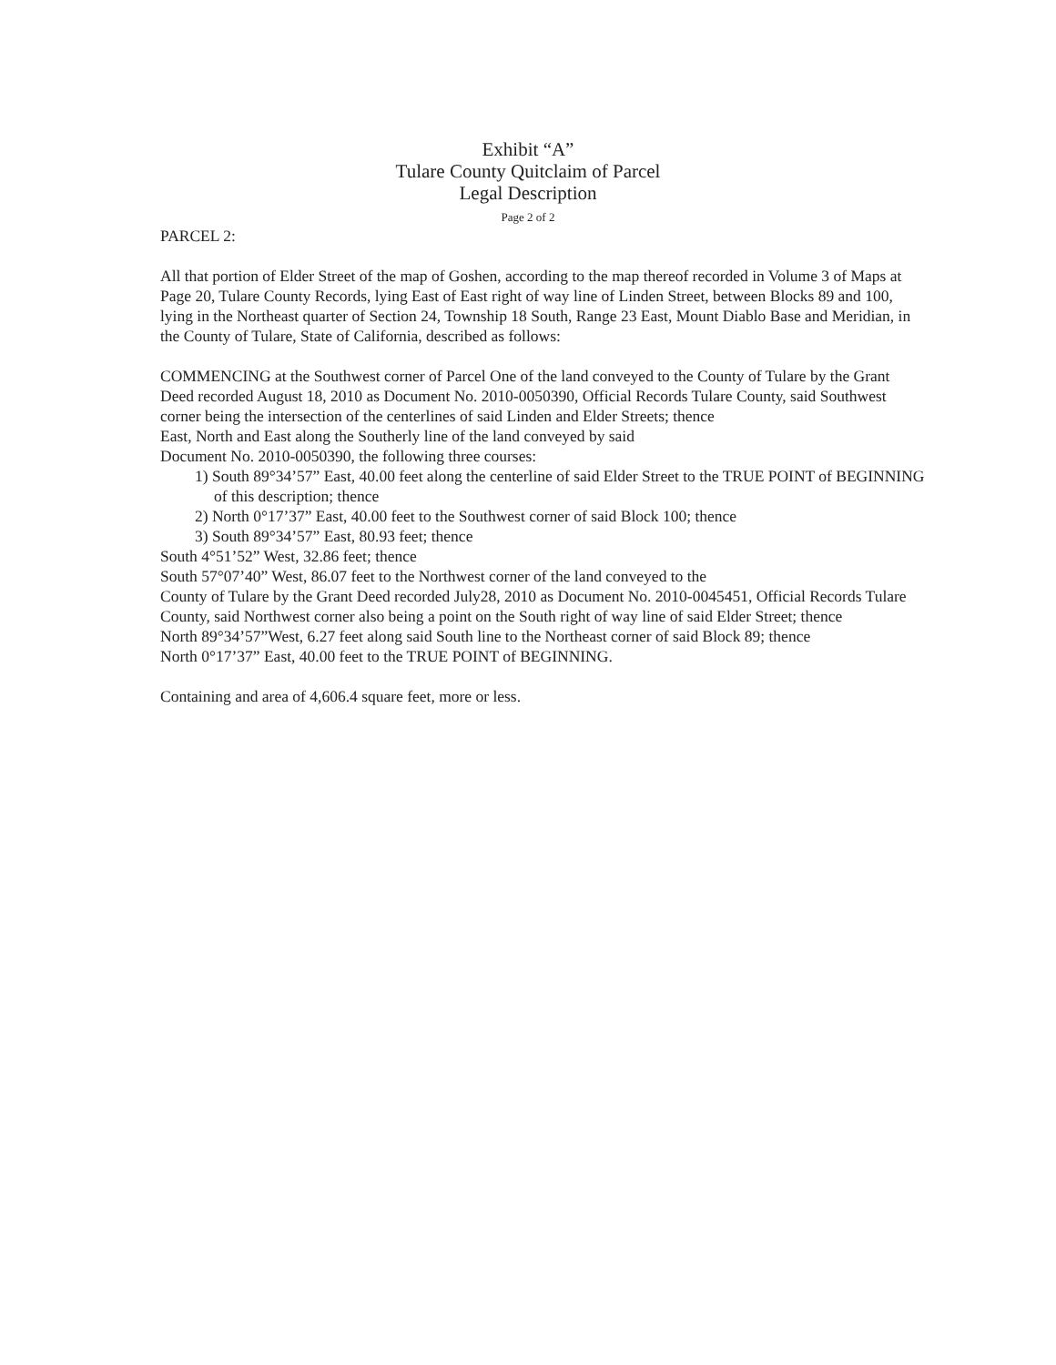Exhibit “A”
Tulare County Quitclaim of Parcel
Legal Description
Page 2 of 2
PARCEL 2:
All that portion of Elder Street of the map of Goshen, according to the map thereof recorded in Volume 3 of Maps at Page 20, Tulare County Records, lying East of East right of way line of Linden Street, between Blocks 89 and 100, lying in the Northeast quarter of Section 24, Township 18 South, Range 23 East, Mount Diablo Base and Meridian, in the County of Tulare, State of California, described as follows:
COMMENCING at the Southwest corner of Parcel One of the land conveyed to the County of Tulare by the Grant Deed recorded August 18, 2010 as Document No. 2010-0050390, Official Records Tulare County, said Southwest corner being the intersection of the centerlines of said Linden and Elder Streets; thence
East, North and East along the Southerly line of the land conveyed by said
Document No. 2010-0050390, the following three courses:
1) South 89°34’57” East, 40.00 feet along the centerline of said Elder Street to the TRUE POINT of BEGINNING of this description; thence
2) North 0°17’37” East, 40.00 feet to the Southwest corner of said Block 100; thence
3) South 89°34’57” East, 80.93 feet; thence
South 4°51’52” West, 32.86 feet; thence
South 57°07’40” West, 86.07 feet to the Northwest corner of the land conveyed to the
County of Tulare by the Grant Deed recorded July28, 2010 as Document No. 2010-0045451, Official Records Tulare County, said Northwest corner also being a point on the South right of way line of said Elder Street; thence
North 89°34’57”West, 6.27 feet along said South line to the Northeast corner of said Block 89; thence
North 0°17’37” East, 40.00 feet to the TRUE POINT of BEGINNING.
Containing and area of 4,606.4 square feet, more or less.